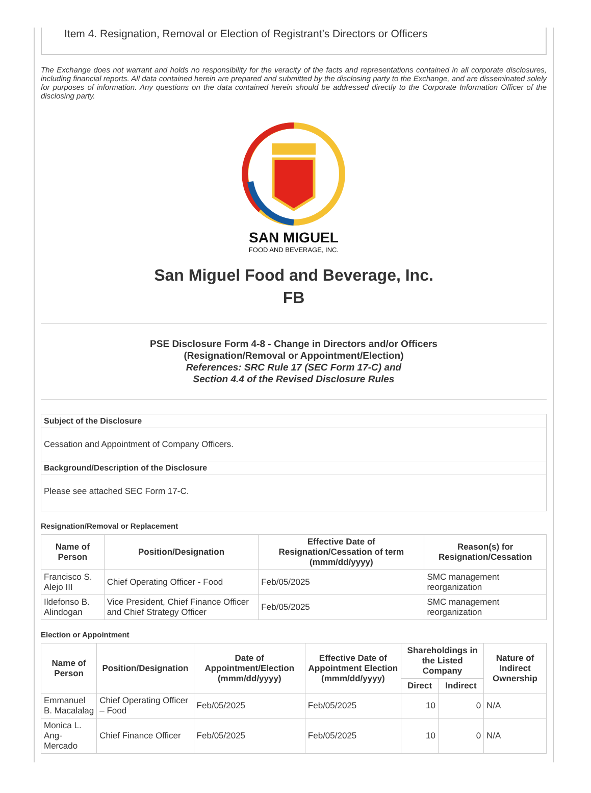Item 4. Resignation, Removal or Election of Registrant’s Directors or Officers
The Exchange does not warrant and holds no responsibility for the veracity of the facts and representations contained in all corporate disclosures, including financial reports. All data contained herein are prepared and submitted by the disclosing party to the Exchange, and are disseminated solely for purposes of information. Any questions on the data contained herein should be addressed directly to the Corporate Information Officer of the disclosing party.
SAN MIGUEL
FOOD AND BEVERAGE, INC.
San Miguel Food and Beverage, Inc.
FB
PSE Disclosure Form 4-8 - Change in Directors and/or Officers
(Resignation/Removal or Appointment/Election)
References: SRC Rule 17 (SEC Form 17-C) and
Section 4.4 of the Revised Disclosure Rules
| Subject of the Disclosure |
| --- |
| Cessation and Appointment of Company Officers. |
| Background/Description of the Disclosure |
| Please see attached SEC Form 17-C. |
Resignation/Removal or Replacement
| Name of Person | Position/Designation | Effective Date of Resignation/Cessation of term (mmm/dd/yyyy) | Reason(s) for Resignation/Cessation |
| --- | --- | --- | --- |
| Francisco S. Alejo III | Chief Operating Officer - Food | Feb/05/2025 | SMC management reorganization |
| Ildefonso B. Alindogan | Vice President, Chief Finance Officer and Chief Strategy Officer | Feb/05/2025 | SMC management reorganization |
Election or Appointment
| Name of Person | Position/Designation | Date of Appointment/Election (mmm/dd/yyyy) | Effective Date of Appointment Election (mmm/dd/yyyy) | Shareholdings in the Listed Company | | Nature of Indirect Ownership |
| --- | --- | --- | --- | --- | --- | --- |
| | | | | Direct | Indirect | |
| Emmanuel B. Macalalag | Chief Operating Officer – Food | Feb/05/2025 | Feb/05/2025 | 10 | 0 | N/A |
| Monica L. Ang-Mercado | Chief Finance Officer | Feb/05/2025 | Feb/05/2025 | 10 | 0 | N/A |